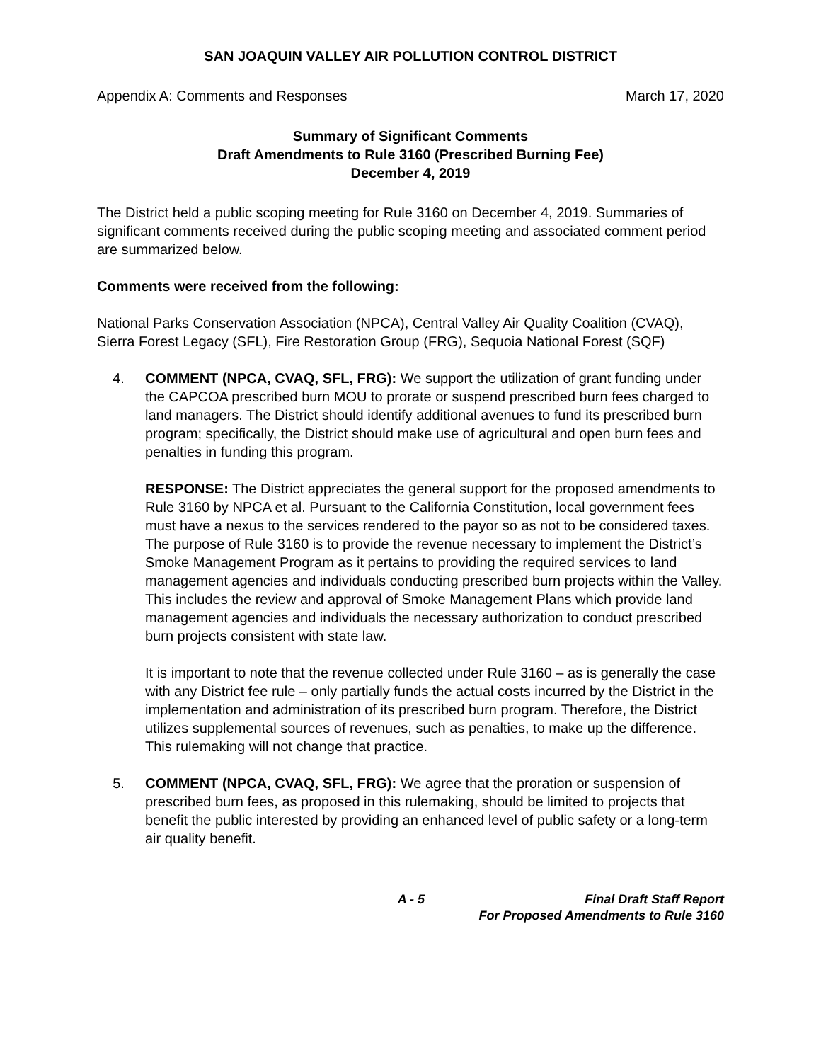SAN JOAQUIN VALLEY AIR POLLUTION CONTROL DISTRICT
Appendix A: Comments and Responses March 17, 2020
Summary of Significant Comments
Draft Amendments to Rule 3160 (Prescribed Burning Fee)
December 4, 2019
The District held a public scoping meeting for Rule 3160 on December 4, 2019. Summaries of significant comments received during the public scoping meeting and associated comment period are summarized below.
Comments were received from the following:
National Parks Conservation Association (NPCA), Central Valley Air Quality Coalition (CVAQ), Sierra Forest Legacy (SFL), Fire Restoration Group (FRG), Sequoia National Forest (SQF)
4. COMMENT (NPCA, CVAQ, SFL, FRG): We support the utilization of grant funding under the CAPCOA prescribed burn MOU to prorate or suspend prescribed burn fees charged to land managers. The District should identify additional avenues to fund its prescribed burn program; specifically, the District should make use of agricultural and open burn fees and penalties in funding this program.
RESPONSE: The District appreciates the general support for the proposed amendments to Rule 3160 by NPCA et al. Pursuant to the California Constitution, local government fees must have a nexus to the services rendered to the payor so as not to be considered taxes. The purpose of Rule 3160 is to provide the revenue necessary to implement the District’s Smoke Management Program as it pertains to providing the required services to land management agencies and individuals conducting prescribed burn projects within the Valley. This includes the review and approval of Smoke Management Plans which provide land management agencies and individuals the necessary authorization to conduct prescribed burn projects consistent with state law.
It is important to note that the revenue collected under Rule 3160 – as is generally the case with any District fee rule – only partially funds the actual costs incurred by the District in the implementation and administration of its prescribed burn program. Therefore, the District utilizes supplemental sources of revenues, such as penalties, to make up the difference. This rulemaking will not change that practice.
5. COMMENT (NPCA, CVAQ, SFL, FRG): We agree that the proration or suspension of prescribed burn fees, as proposed in this rulemaking, should be limited to projects that benefit the public interested by providing an enhanced level of public safety or a long-term air quality benefit.
A - 5 Final Draft Staff Report
For Proposed Amendments to Rule 3160